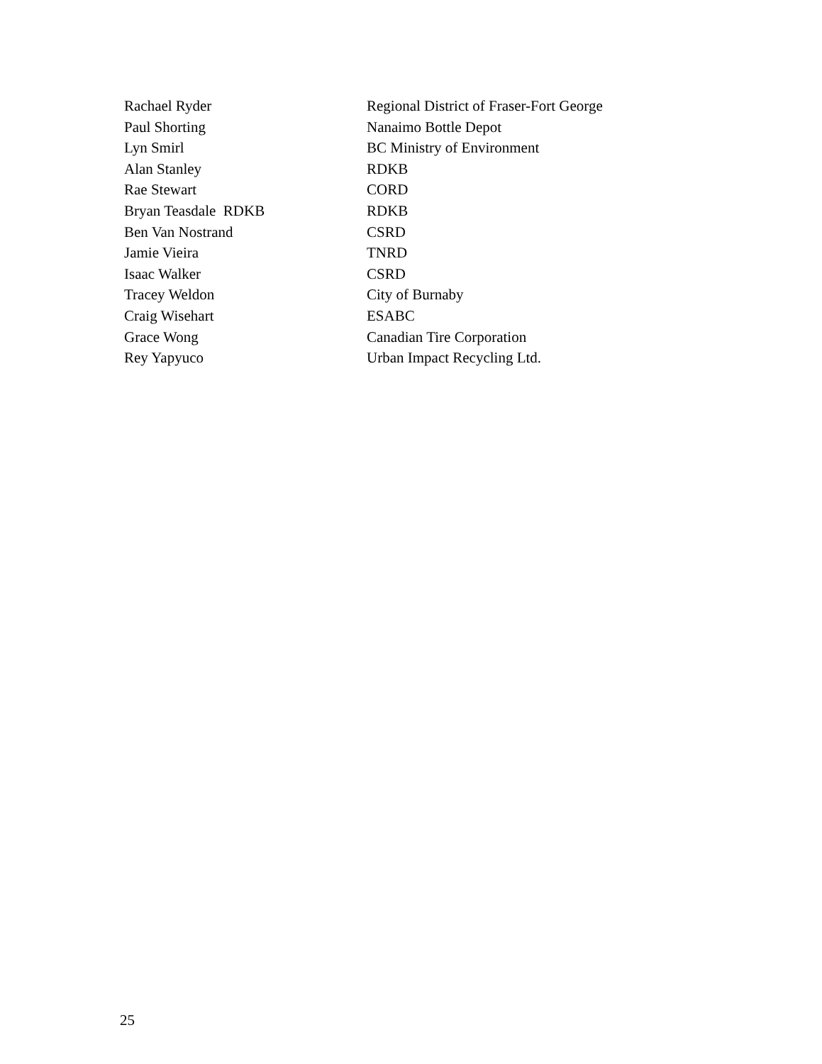| Rachael Ryder | Regional District of Fraser-Fort George |
| Paul Shorting | Nanaimo Bottle Depot |
| Lyn Smirl | BC Ministry of Environment |
| Alan Stanley | RDKB |
| Rae Stewart | CORD |
| Bryan Teasdale RDKB | RDKB |
| Ben Van Nostrand | CSRD |
| Jamie Vieira | TNRD |
| Isaac Walker | CSRD |
| Tracey Weldon | City of Burnaby |
| Craig Wisehart | ESABC |
| Grace Wong | Canadian Tire Corporation |
| Rey Yapyuco | Urban Impact Recycling Ltd. |
25